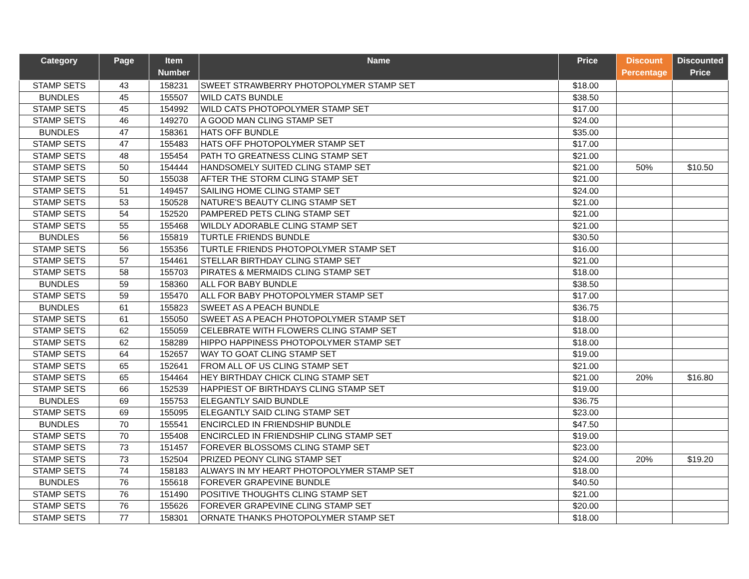| Category | Page | Item Number | Name | Price | Discount Percentage | Discounted Price |
| --- | --- | --- | --- | --- | --- | --- |
| STAMP SETS | 43 | 158231 | SWEET STRAWBERRY PHOTOPOLYMER STAMP SET | $18.00 | | |
| BUNDLES | 45 | 155507 | WILD CATS BUNDLE | $38.50 | | |
| STAMP SETS | 45 | 154992 | WILD CATS PHOTOPOLYMER STAMP SET | $17.00 | | |
| STAMP SETS | 46 | 149270 | A GOOD MAN CLING STAMP SET | $24.00 | | |
| BUNDLES | 47 | 158361 | HATS OFF BUNDLE | $35.00 | | |
| STAMP SETS | 47 | 155483 | HATS OFF PHOTOPOLYMER STAMP SET | $17.00 | | |
| STAMP SETS | 48 | 155454 | PATH TO GREATNESS CLING STAMP SET | $21.00 | | |
| STAMP SETS | 50 | 154444 | HANDSOMELY SUITED CLING STAMP SET | $21.00 | 50% | $10.50 |
| STAMP SETS | 50 | 155038 | AFTER THE STORM CLING STAMP SET | $21.00 | | |
| STAMP SETS | 51 | 149457 | SAILING HOME CLING STAMP SET | $24.00 | | |
| STAMP SETS | 53 | 150528 | NATURE'S BEAUTY CLING STAMP SET | $21.00 | | |
| STAMP SETS | 54 | 152520 | PAMPERED PETS CLING STAMP SET | $21.00 | | |
| STAMP SETS | 55 | 155468 | WILDLY ADORABLE CLING STAMP SET | $21.00 | | |
| BUNDLES | 56 | 155819 | TURTLE FRIENDS BUNDLE | $30.50 | | |
| STAMP SETS | 56 | 155356 | TURTLE FRIENDS PHOTOPOLYMER STAMP SET | $16.00 | | |
| STAMP SETS | 57 | 154461 | STELLAR BIRTHDAY CLING STAMP SET | $21.00 | | |
| STAMP SETS | 58 | 155703 | PIRATES & MERMAIDS CLING STAMP SET | $18.00 | | |
| BUNDLES | 59 | 158360 | ALL FOR BABY BUNDLE | $38.50 | | |
| STAMP SETS | 59 | 155470 | ALL FOR BABY PHOTOPOLYMER STAMP SET | $17.00 | | |
| BUNDLES | 61 | 155823 | SWEET AS A PEACH BUNDLE | $36.75 | | |
| STAMP SETS | 61 | 155050 | SWEET AS A PEACH PHOTOPOLYMER STAMP SET | $18.00 | | |
| STAMP SETS | 62 | 155059 | CELEBRATE WITH FLOWERS CLING STAMP SET | $18.00 | | |
| STAMP SETS | 62 | 158289 | HIPPO HAPPINESS PHOTOPOLYMER STAMP SET | $18.00 | | |
| STAMP SETS | 64 | 152657 | WAY TO GOAT CLING STAMP SET | $19.00 | | |
| STAMP SETS | 65 | 152641 | FROM ALL OF US CLING STAMP SET | $21.00 | | |
| STAMP SETS | 65 | 154464 | HEY BIRTHDAY CHICK CLING STAMP SET | $21.00 | 20% | $16.80 |
| STAMP SETS | 66 | 152539 | HAPPIEST OF BIRTHDAYS CLING STAMP SET | $19.00 | | |
| BUNDLES | 69 | 155753 | ELEGANTLY SAID BUNDLE | $36.75 | | |
| STAMP SETS | 69 | 155095 | ELEGANTLY SAID CLING STAMP SET | $23.00 | | |
| BUNDLES | 70 | 155541 | ENCIRCLED IN FRIENDSHIP BUNDLE | $47.50 | | |
| STAMP SETS | 70 | 155408 | ENCIRCLED IN FRIENDSHIP CLING STAMP SET | $19.00 | | |
| STAMP SETS | 73 | 151457 | FOREVER BLOSSOMS CLING STAMP SET | $23.00 | | |
| STAMP SETS | 73 | 152504 | PRIZED PEONY CLING STAMP SET | $24.00 | 20% | $19.20 |
| STAMP SETS | 74 | 158183 | ALWAYS IN MY HEART PHOTOPOLYMER STAMP SET | $18.00 | | |
| BUNDLES | 76 | 155618 | FOREVER GRAPEVINE BUNDLE | $40.50 | | |
| STAMP SETS | 76 | 151490 | POSITIVE THOUGHTS CLING STAMP SET | $21.00 | | |
| STAMP SETS | 76 | 155626 | FOREVER GRAPEVINE CLING STAMP SET | $20.00 | | |
| STAMP SETS | 77 | 158301 | ORNATE THANKS PHOTOPOLYMER STAMP SET | $18.00 | | |